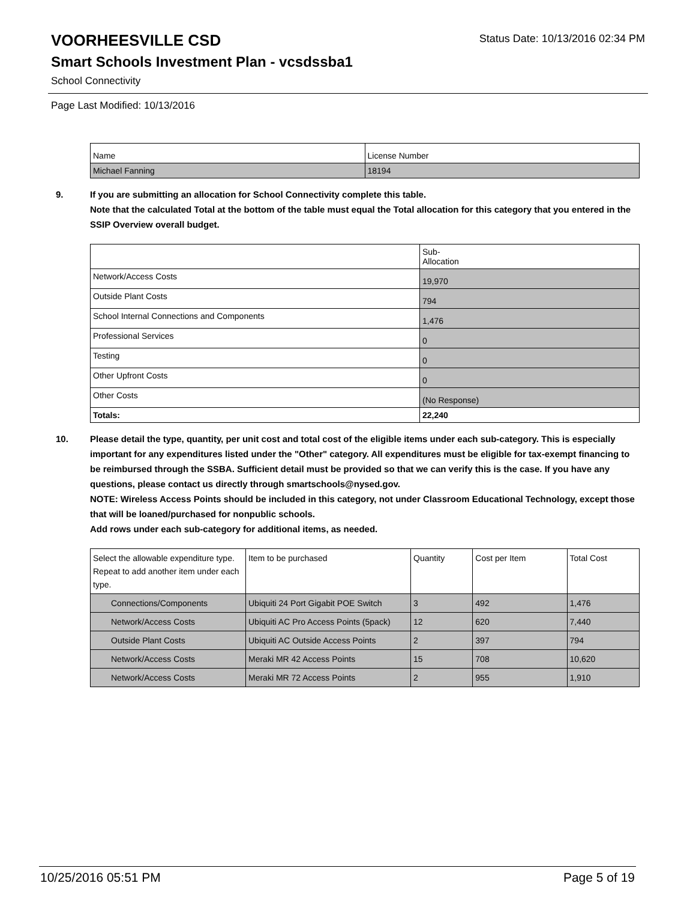VOORHEESVILLE CSD
Status Date: 10/13/2016 02:34 PM
Smart Schools Investment Plan - vcsdssba1
School Connectivity
Page Last Modified: 10/13/2016
| Name | License Number |
| --- | --- |
| Michael Fanning | 18194 |
9. If you are submitting an allocation for School Connectivity complete this table.
Note that the calculated Total at the bottom of the table must equal the Total allocation for this category that you entered in the SSIP Overview overall budget.
| | Sub- Allocation |
| --- | --- |
| Network/Access Costs | 19,970 |
| Outside Plant Costs | 794 |
| School Internal Connections and Components | 1,476 |
| Professional Services | 0 |
| Testing | 0 |
| Other Upfront Costs | 0 |
| Other Costs | (No Response) |
| Totals: | 22,240 |
10. Please detail the type, quantity, per unit cost and total cost of the eligible items under each sub-category. This is especially important for any expenditures listed under the "Other" category. All expenditures must be eligible for tax-exempt financing to be reimbursed through the SSBA. Sufficient detail must be provided so that we can verify this is the case. If you have any questions, please contact us directly through smartschools@nysed.gov.
NOTE: Wireless Access Points should be included in this category, not under Classroom Educational Technology, except those that will be loaned/purchased for nonpublic schools.
Add rows under each sub-category for additional items, as needed.
| Select the allowable expenditure type. Repeat to add another item under each type. | Item to be purchased | Quantity | Cost per Item | Total Cost |
| --- | --- | --- | --- | --- |
| Connections/Components | Ubiquiti 24 Port Gigabit POE Switch | 3 | 492 | 1,476 |
| Network/Access Costs | Ubiquiti AC Pro Access Points (5pack) | 12 | 620 | 7,440 |
| Outside Plant Costs | Ubiquiti AC Outside Access Points | 2 | 397 | 794 |
| Network/Access Costs | Meraki MR 42 Access Points | 15 | 708 | 10,620 |
| Network/Access Costs | Meraki MR 72 Access Points | 2 | 955 | 1,910 |
10/25/2016 05:51 PM Page 5 of 19